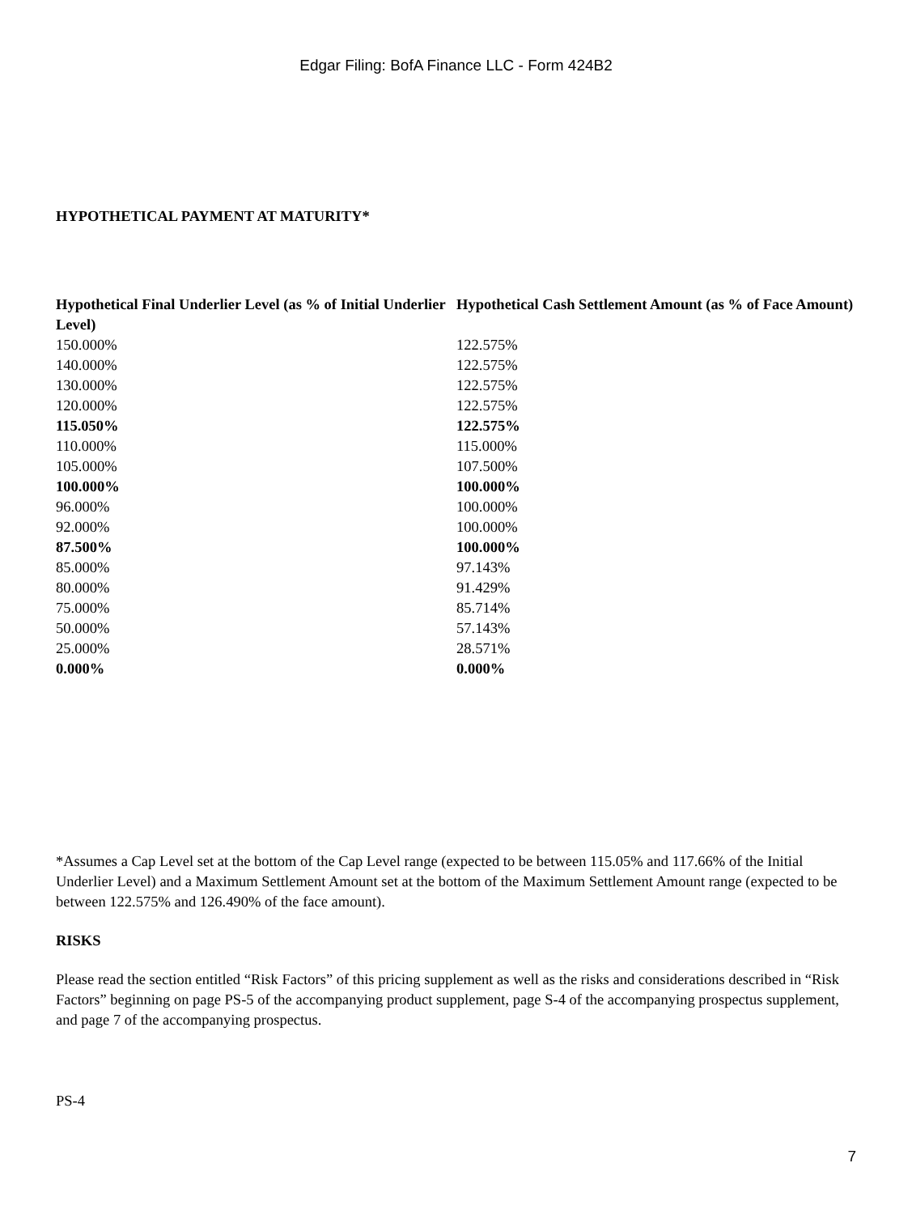Edgar Filing: BofA Finance LLC - Form 424B2
HYPOTHETICAL PAYMENT AT MATURITY*
| Hypothetical Final Underlier Level (as % of Initial Underlier Level) | Hypothetical Cash Settlement Amount (as % of Face Amount) |
| --- | --- |
| 150.000% | 122.575% |
| 140.000% | 122.575% |
| 130.000% | 122.575% |
| 120.000% | 122.575% |
| 115.050% | 122.575% |
| 110.000% | 115.000% |
| 105.000% | 107.500% |
| 100.000% | 100.000% |
| 96.000% | 100.000% |
| 92.000% | 100.000% |
| 87.500% | 100.000% |
| 85.000% | 97.143% |
| 80.000% | 91.429% |
| 75.000% | 85.714% |
| 50.000% | 57.143% |
| 25.000% | 28.571% |
| 0.000% | 0.000% |
*Assumes a Cap Level set at the bottom of the Cap Level range (expected to be between 115.05% and 117.66% of the Initial Underlier Level) and a Maximum Settlement Amount set at the bottom of the Maximum Settlement Amount range (expected to be between 122.575% and 126.490% of the face amount).
RISKS
Please read the section entitled “Risk Factors” of this pricing supplement as well as the risks and considerations described in “Risk Factors” beginning on page PS-5 of the accompanying product supplement, page S-4 of the accompanying prospectus supplement, and page 7 of the accompanying prospectus.
PS-4
7